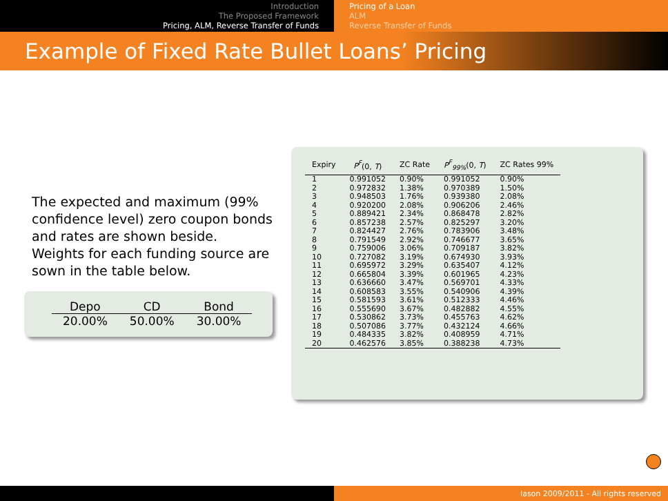Introduction
The Proposed Framework
Pricing, ALM, Reverse Transfer of Funds
Pricing of a Loan
ALM
Reverse Transfer of Funds
Example of Fixed Rate Bullet Loans’ Pricing
The expected and maximum (99% confidence level) zero coupon bonds and rates are shown beside.
Weights for each funding source are sown in the table below.
| Depo | CD | Bond |
| --- | --- | --- |
| 20.00% | 50.00% | 30.00% |
| Expiry | P<sup>F</sup> (0, T ) | ZC Rate | P<sup>F</sup><sub>99%</sub> (0, T ) | ZC Rates 99% |
| --- | --- | --- | --- | --- |
| 1 | 0.991052 | 0.90% | 0.991052 | 0.90% |
| 2 | 0.972832 | 1.38% | 0.970389 | 1.50% |
| 3 | 0.948503 | 1.76% | 0.939380 | 2.08% |
| 4 | 0.920200 | 2.08% | 0.906206 | 2.46% |
| 5 | 0.889421 | 2.34% | 0.868478 | 2.82% |
| 6 | 0.857238 | 2.57% | 0.825297 | 3.20% |
| 7 | 0.824427 | 2.76% | 0.783906 | 3.48% |
| 8 | 0.791549 | 2.92% | 0.746677 | 3.65% |
| 9 | 0.759006 | 3.06% | 0.709187 | 3.82% |
| 10 | 0.727082 | 3.19% | 0.674930 | 3.93% |
| 11 | 0.695972 | 3.29% | 0.635407 | 4.12% |
| 12 | 0.665804 | 3.39% | 0.601965 | 4.23% |
| 13 | 0.636660 | 3.47% | 0.569701 | 4.33% |
| 14 | 0.608583 | 3.55% | 0.540906 | 4.39% |
| 15 | 0.581593 | 3.61% | 0.512333 | 4.46% |
| 16 | 0.555690 | 3.67% | 0.482882 | 4.55% |
| 17 | 0.530862 | 3.73% | 0.455763 | 4.62% |
| 18 | 0.507086 | 3.77% | 0.432124 | 4.66% |
| 19 | 0.484335 | 3.82% | 0.408959 | 4.71% |
| 20 | 0.462576 | 3.85% | 0.388238 | 4.73% |
Iason 2009/2011 - All rights reserved